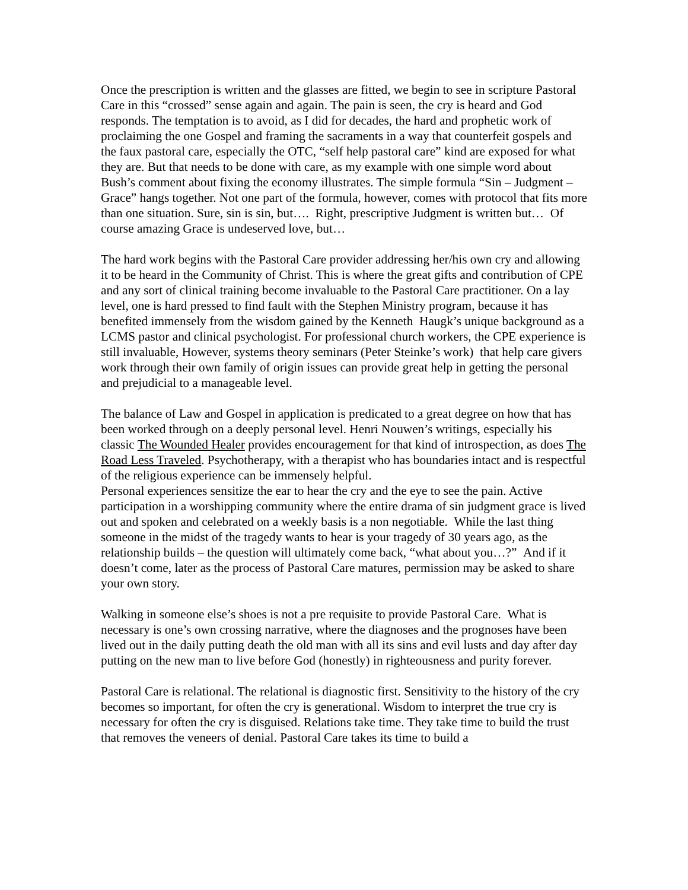Once the prescription is written and the glasses are fitted, we begin to see in scripture Pastoral Care in this “crossed” sense again and again. The pain is seen, the cry is heard and God responds. The temptation is to avoid, as I did for decades, the hard and prophetic work of proclaiming the one Gospel and framing the sacraments in a way that counterfeit gospels and the faux pastoral care, especially the OTC, “self help pastoral care” kind are exposed for what they are. But that needs to be done with care, as my example with one simple word about Bush’s comment about fixing the economy illustrates. The simple formula “Sin – Judgment – Grace” hangs together. Not one part of the formula, however, comes with protocol that fits more than one situation. Sure, sin is sin, but…. Right, prescriptive Judgment is written but… Of course amazing Grace is undeserved love, but…
The hard work begins with the Pastoral Care provider addressing her/his own cry and allowing it to be heard in the Community of Christ. This is where the great gifts and contribution of CPE and any sort of clinical training become invaluable to the Pastoral Care practitioner. On a lay level, one is hard pressed to find fault with the Stephen Ministry program, because it has benefited immensely from the wisdom gained by the Kenneth Haugk’s unique background as a LCMS pastor and clinical psychologist. For professional church workers, the CPE experience is still invaluable, However, systems theory seminars (Peter Steinke’s work) that help care givers work through their own family of origin issues can provide great help in getting the personal and prejudicial to a manageable level.
The balance of Law and Gospel in application is predicated to a great degree on how that has been worked through on a deeply personal level. Henri Nouwen’s writings, especially his classic The Wounded Healer provides encouragement for that kind of introspection, as does The Road Less Traveled. Psychotherapy, with a therapist who has boundaries intact and is respectful of the religious experience can be immensely helpful.
Personal experiences sensitize the ear to hear the cry and the eye to see the pain. Active participation in a worshipping community where the entire drama of sin judgment grace is lived out and spoken and celebrated on a weekly basis is a non negotiable. While the last thing someone in the midst of the tragedy wants to hear is your tragedy of 30 years ago, as the relationship builds – the question will ultimately come back, “what about you…?” And if it doesn’t come, later as the process of Pastoral Care matures, permission may be asked to share your own story.
Walking in someone else’s shoes is not a pre requisite to provide Pastoral Care. What is necessary is one’s own crossing narrative, where the diagnoses and the prognoses have been lived out in the daily putting death the old man with all its sins and evil lusts and day after day putting on the new man to live before God (honestly) in righteousness and purity forever.
Pastoral Care is relational. The relational is diagnostic first. Sensitivity to the history of the cry becomes so important, for often the cry is generational. Wisdom to interpret the true cry is necessary for often the cry is disguised. Relations take time. They take time to build the trust that removes the veneers of denial. Pastoral Care takes its time to build a